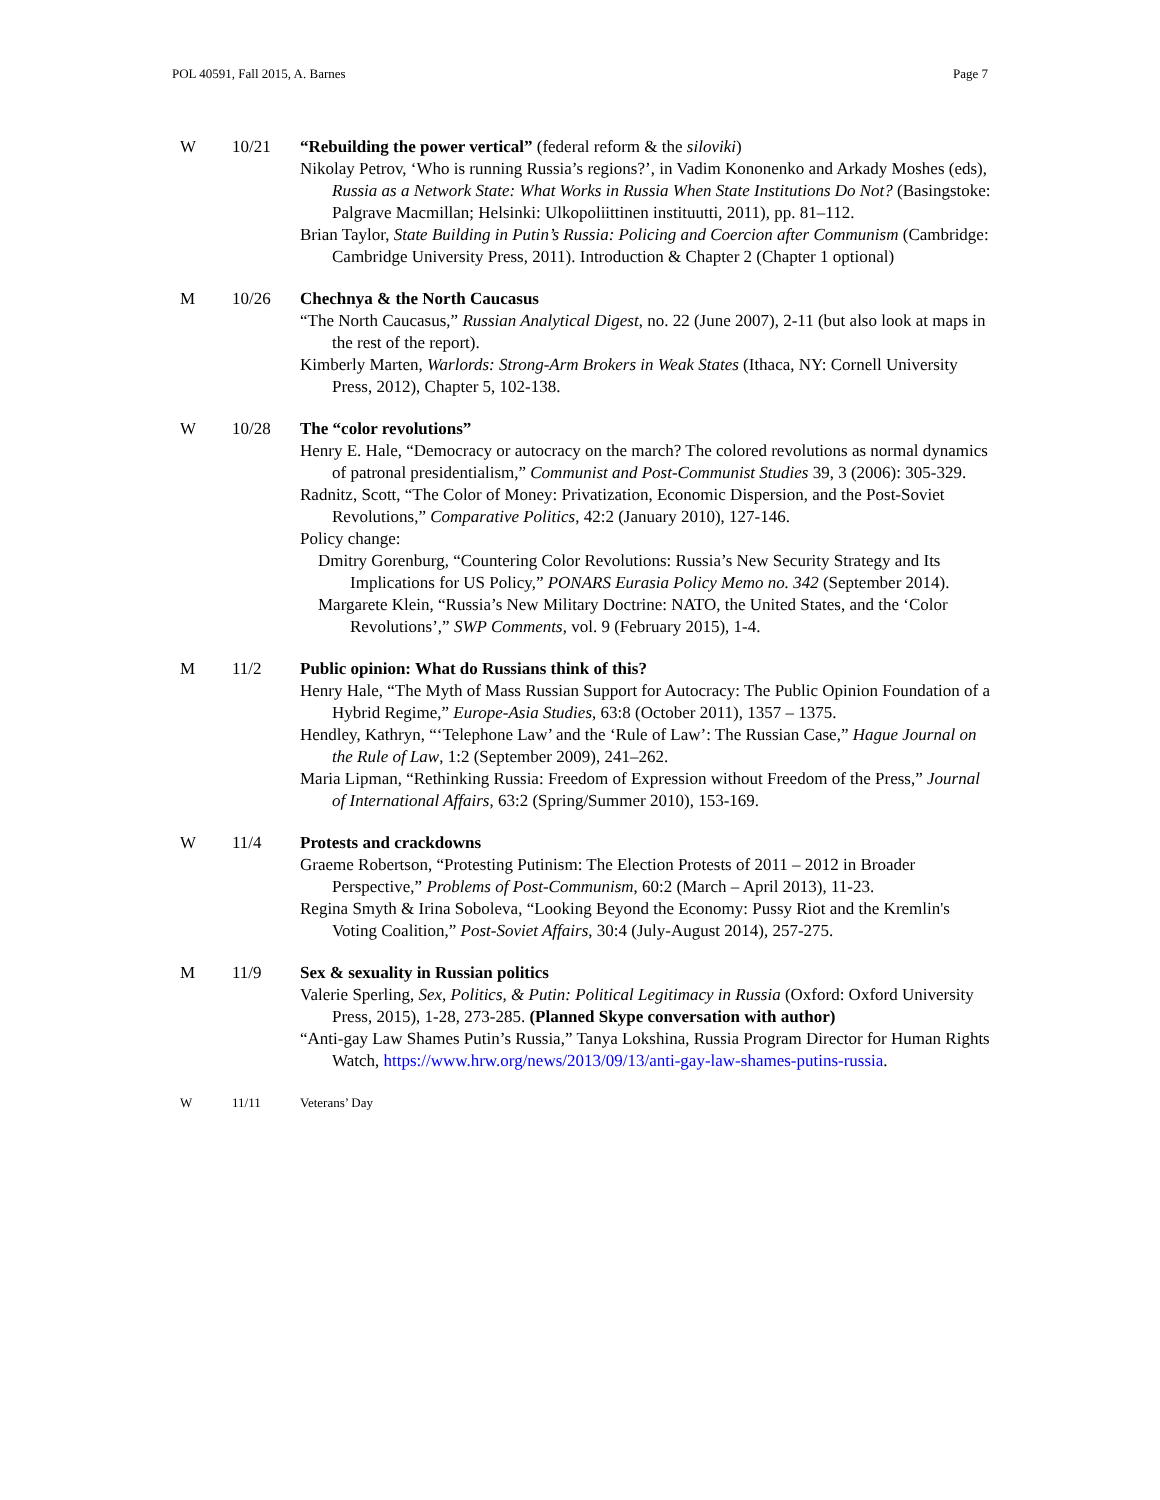POL 40591, Fall 2015, A. Barnes Page 7
W 10/21 “Rebuilding the power vertical” (federal reform & the siloviki)
Nikolay Petrov, ‘Who is running Russia’s regions?’, in Vadim Kononenko and Arkady Moshes (eds), Russia as a Network State: What Works in Russia When State Institutions Do Not? (Basingstoke: Palgrave Macmillan; Helsinki: Ulkopoliittinen instituutti, 2011), pp. 81–112.
Brian Taylor, State Building in Putin’s Russia: Policing and Coercion after Communism (Cambridge: Cambridge University Press, 2011). Introduction & Chapter 2 (Chapter 1 optional)
M 10/26 Chechnya & the North Caucasus
“The North Caucasus,” Russian Analytical Digest, no. 22 (June 2007), 2-11 (but also look at maps in the rest of the report).
Kimberly Marten, Warlords: Strong-Arm Brokers in Weak States (Ithaca, NY: Cornell University Press, 2012), Chapter 5, 102-138.
W 10/28 The “color revolutions”
Henry E. Hale, “Democracy or autocracy on the march? The colored revolutions as normal dynamics of patronal presidentialism,” Communist and Post-Communist Studies 39, 3 (2006): 305-329.
Radnitz, Scott, “The Color of Money: Privatization, Economic Dispersion, and the Post-Soviet Revolutions,” Comparative Politics, 42:2 (January 2010), 127-146.
Policy change:
Dmitry Gorenburg, “Countering Color Revolutions: Russia’s New Security Strategy and Its Implications for US Policy,” PONARS Eurasia Policy Memo no. 342 (September 2014).
Margarete Klein, “Russia’s New Military Doctrine: NATO, the United States, and the ‘Color Revolutions’,” SWP Comments, vol. 9 (February 2015), 1-4.
M 11/2 Public opinion: What do Russians think of this?
Henry Hale, “The Myth of Mass Russian Support for Autocracy: The Public Opinion Foundation of a Hybrid Regime,” Europe-Asia Studies, 63:8 (October 2011), 1357 – 1375.
Hendley, Kathryn, “‘Telephone Law’ and the ‘Rule of Law’: The Russian Case,” Hague Journal on the Rule of Law, 1:2 (September 2009), 241–262.
Maria Lipman, “Rethinking Russia: Freedom of Expression without Freedom of the Press,” Journal of International Affairs, 63:2 (Spring/Summer 2010), 153-169.
W 11/4 Protests and crackdowns
Graeme Robertson, “Protesting Putinism: The Election Protests of 2011 – 2012 in Broader Perspective,” Problems of Post-Communism, 60:2 (March – April 2013), 11-23.
Regina Smyth & Irina Soboleva, “Looking Beyond the Economy: Pussy Riot and the Kremlin's Voting Coalition,” Post-Soviet Affairs, 30:4 (July-August 2014), 257-275.
M 11/9 Sex & sexuality in Russian politics
Valerie Sperling, Sex, Politics, & Putin: Political Legitimacy in Russia (Oxford: Oxford University Press, 2015), 1-28, 273-285. (Planned Skype conversation with author)
“Anti-gay Law Shames Putin’s Russia,” Tanya Lokshina, Russia Program Director for Human Rights Watch, https://www.hrw.org/news/2013/09/13/anti-gay-law-shames-putins-russia.
W 11/11 Veterans’ Day